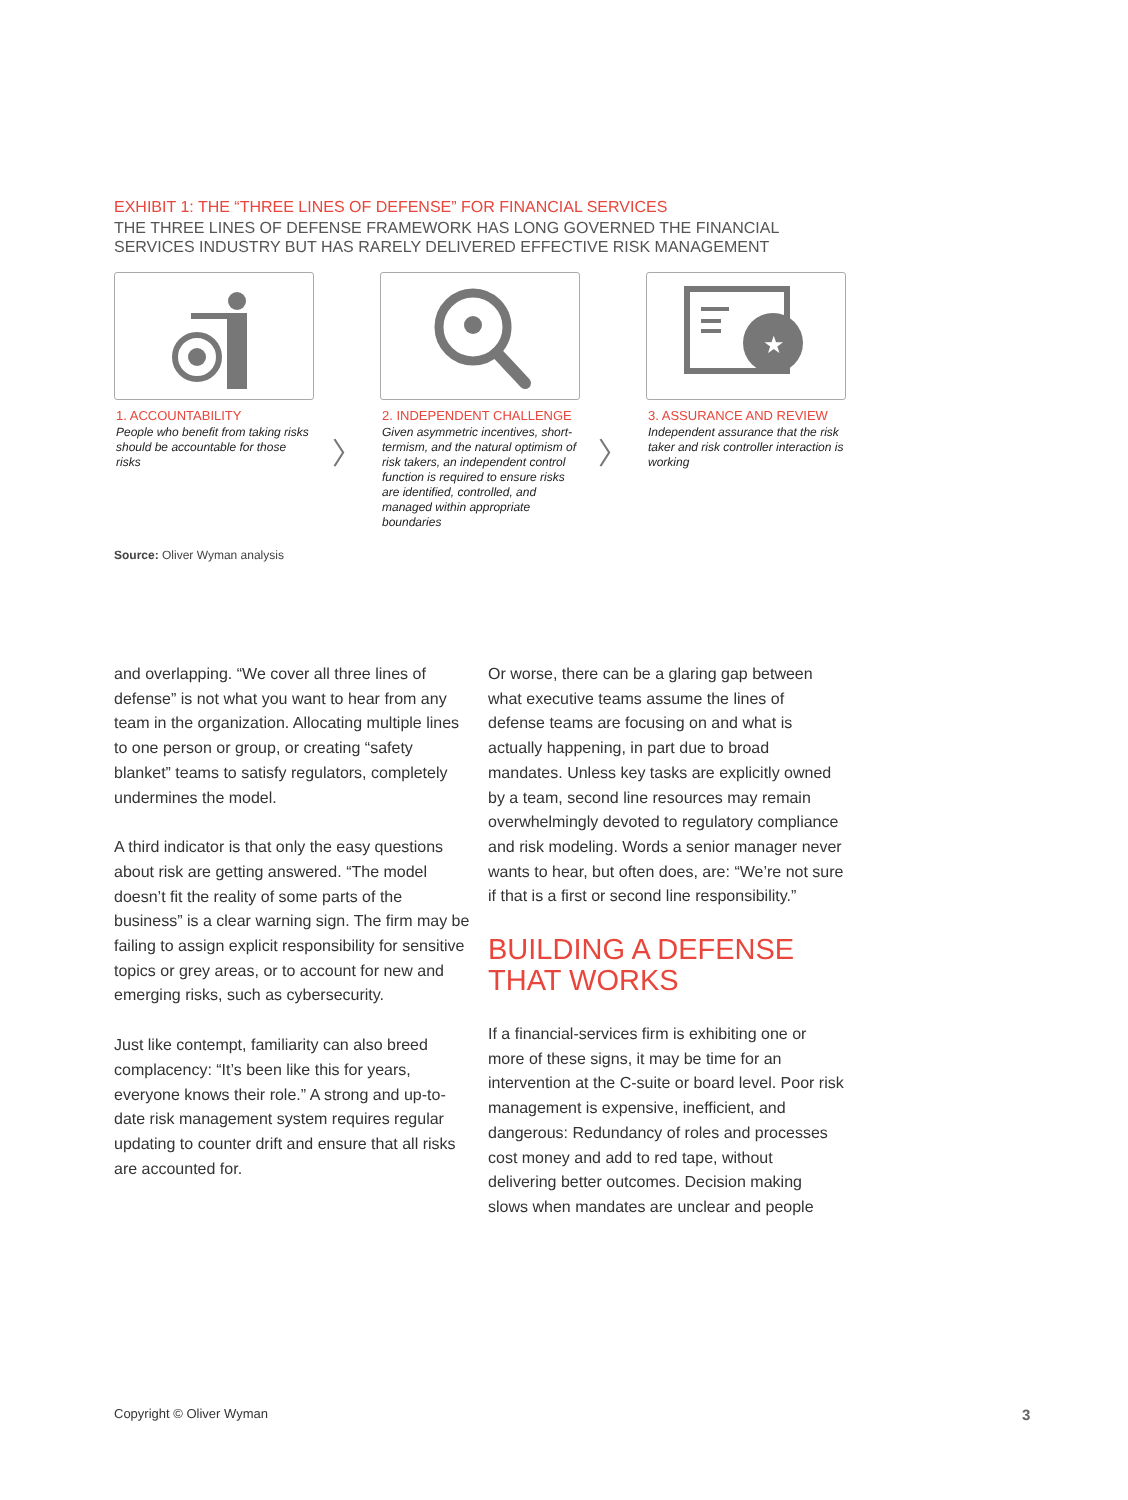EXHIBIT 1: THE “THREE LINES OF DEFENSE” FOR FINANCIAL SERVICES
THE THREE LINES OF DEFENSE FRAMEWORK HAS LONG GOVERNED THE FINANCIAL SERVICES INDUSTRY BUT HAS RARELY DELIVERED EFFECTIVE RISK MANAGEMENT
1. ACCOUNTABILITY
People who benefit from taking risks should be accountable for those risks
〉
2. INDEPENDENT CHALLENGE
Given asymmetric incentives, short-termism, and the natural optimism of risk takers, an independent control function is required to ensure risks are identified, controlled, and managed within appropriate boundaries
〉
★
3. ASSURANCE AND REVIEW
Independent assurance that the risk taker and risk controller interaction is working
Source: Oliver Wyman analysis
and overlapping. “We cover all three lines of defense” is not what you want to hear from any team in the organization. Allocating multiple lines to one person or group, or creating “safety blanket” teams to satisfy regulators, completely undermines the model.
A third indicator is that only the easy questions about risk are getting answered. “The model doesn’t fit the reality of some parts of the business” is a clear warning sign. The firm may be failing to assign explicit responsibility for sensitive topics or grey areas, or to account for new and emerging risks, such as cybersecurity.
Just like contempt, familiarity can also breed complacency: “It’s been like this for years, everyone knows their role.” A strong and up-to-date risk management system requires regular updating to counter drift and ensure that all risks are accounted for.
Or worse, there can be a glaring gap between what executive teams assume the lines of defense teams are focusing on and what is actually happening, in part due to broad mandates. Unless key tasks are explicitly owned by a team, second line resources may remain overwhelmingly devoted to regulatory compliance and risk modeling. Words a senior manager never wants to hear, but often does, are: “We’re not sure if that is a first or second line responsibility.”
BUILDING A DEFENSE
THAT WORKS
If a financial-services firm is exhibiting one or more of these signs, it may be time for an intervention at the C-suite or board level. Poor risk management is expensive, inefficient, and dangerous: Redundancy of roles and processes cost money and add to red tape, without delivering better outcomes. Decision making slows when mandates are unclear and people
Copyright © Oliver Wyman 3